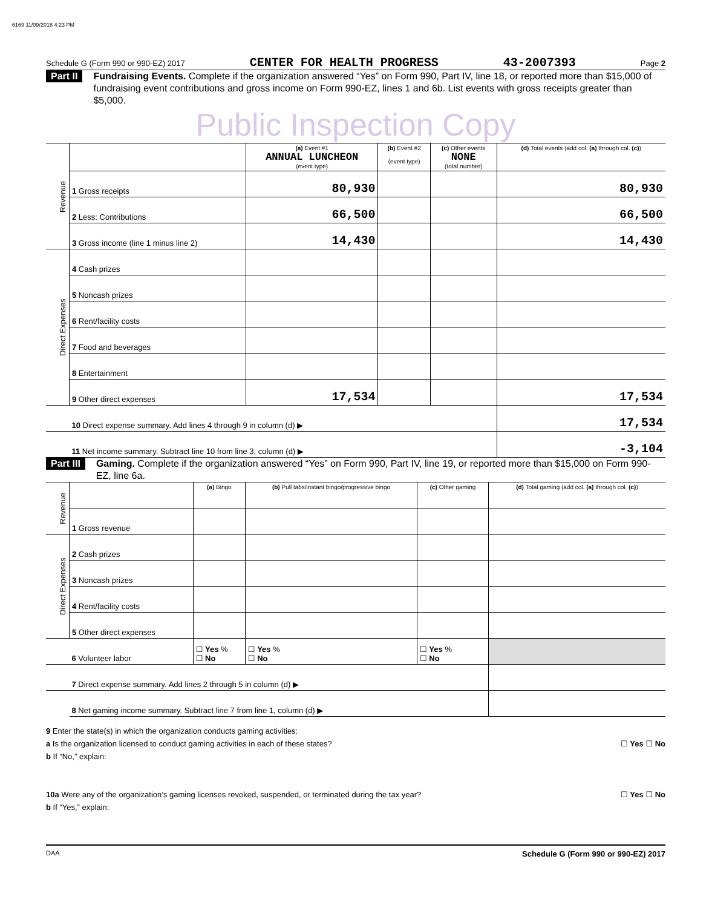6169 11/09/2018 4:23 PM
Schedule G (Form 990 or 990-EZ) 2017 CENTER FOR HEALTH PROGRESS 43-2007393 Page 2
Part II Fundraising Events. Complete if the organization answered “Yes” on Form 990, Part IV, line 18, or reported more than $15,000 of fundraising event contributions and gross income on Form 990-EZ, lines 1 and 6b. List events with gross receipts greater than $5,000.
Public Inspection Copy
| Revenue | | (a) Event #1 ANNUAL LUNCHEON (event type) | (b) Event #2 (event type) | (c) Other events NONE (total number) | (d) Total events (add col. (a) through col. (c) ) |
| | 1 Gross receipts | 80,930 | | | 80,930 |
| | 2 Less: Contributions | 66,500 | | | 66,500 |
| | 3 Gross income (line 1 minus line 2) | 14,430 | | | 14,430 |
| Direct Expenses | 4 Cash prizes | | | | |
| | 5 Noncash prizes | | | | |
| | 6 Rent/facility costs | | | | |
| | 7 Food and beverages | | | | |
| | 8 Entertainment | | | | |
| | 9 Other direct expenses | 17,534 | | | 17,534 |
| | 10 Direct expense summary. Add lines 4 through 9 in column (d) ▶ | | | | 17,534 |
| | 11 Net income summary. Subtract line 10 from line 3, column (d) ▶ | | | | -3,104 |
Part III Gaming. Complete if the organization answered “Yes” on Form 990, Part IV, line 19, or reported more than $15,000 on Form 990-EZ, line 6a.
| Revenue | | (a) Bingo | (b) Pull tabs/instant bingo/progressive bingo | (c) Other gaming | (d) Total gaming (add col. (a) through col. (c) ) |
| | 1 Gross revenue | | | | |
| Direct Expenses | 2 Cash prizes | | | | |
| | 3 Noncash prizes | | | | |
| | 4 Rent/facility costs | | | | |
| | 5 Other direct expenses | | | | |
| | 6 Volunteer labor | ☐ Yes % ☐ No | ☐ Yes % ☐ No | ☐ Yes % ☐ No | |
| | 7 Direct expense summary. Add lines 2 through 5 in column (d) ▶ | | | | |
| | 8 Net gaming income summary. Subtract line 7 from line 1, column (d) ▶ | | | | |
9 Enter the state(s) in which the organization conducts gaming activities:
a Is the organization licensed to conduct gaming activities in each of these states? ☐ Yes ☐ No
b If “No,” explain:
10a Were any of the organization’s gaming licenses revoked, suspended, or terminated during the tax year? ☐ Yes ☐ No
b If “Yes,” explain:
DAA Schedule G (Form 990 or 990-EZ) 2017